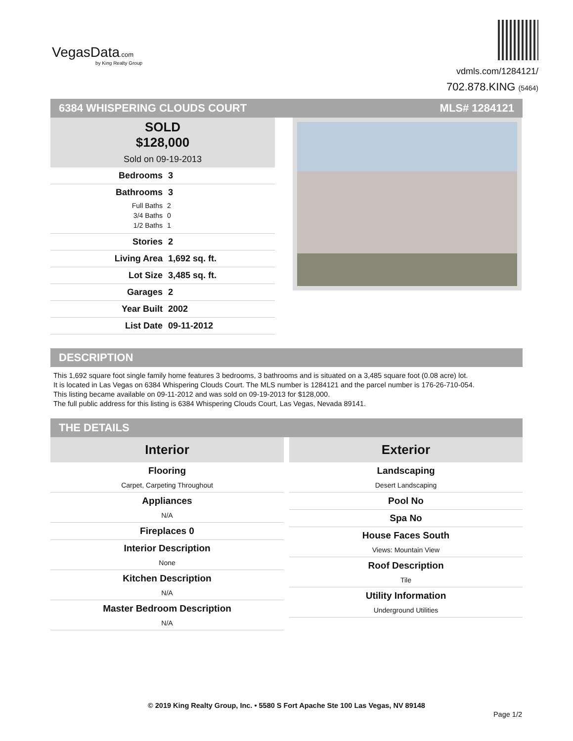VegasData.com
by King Realty Group
vdmls.com/1284121/
702.878.KING (5464)
6384 WHISPERING CLOUDS COURT MLS# 1284121
SOLD
$128,000
Sold on 09-19-2013
Bedrooms 3
Bathrooms 3
Full Baths 2
3/4 Baths 0
1/2 Baths 1
Stories 2
Living Area 1,692 sq. ft.
Lot Size 3,485 sq. ft.
Garages 2
Year Built 2002
List Date 09-11-2012
DESCRIPTION
This 1,692 square foot single family home features 3 bedrooms, 3 bathrooms and is situated on a 3,485 square foot (0.08 acre) lot.
It is located in Las Vegas on 6384 Whispering Clouds Court. The MLS number is 1284121 and the parcel number is 176-26-710-054.
This listing became available on 09-11-2012 and was sold on 09-19-2013 for $128,000.
The full public address for this listing is 6384 Whispering Clouds Court, Las Vegas, Nevada 89141.
THE DETAILS
Interior
Flooring
Carpet, Carpeting Throughout
Appliances
N/A
Fireplaces 0
Interior Description
None
Kitchen Description
N/A
Master Bedroom Description
N/A
Exterior
Landscaping
Desert Landscaping
Pool No
Spa No
House Faces South
Views: Mountain View
Roof Description
Tile
Utility Information
Underground Utilities
© 2019 King Realty Group, Inc. • 5580 S Fort Apache Ste 100 Las Vegas, NV 89148
Page 1/2